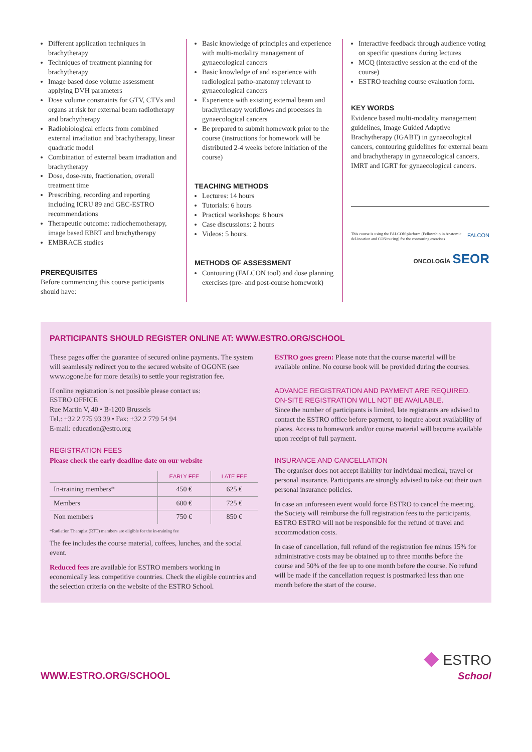Different application techniques in brachytherapy
Techniques of treatment planning for brachytherapy
Image based dose volume assessment applying DVH parameters
Dose volume constraints for GTV, CTVs and organs at risk for external beam radiotherapy and brachytherapy
Radiobiological effects from combined external irradiation and brachytherapy, linear quadratic model
Combination of external beam irradiation and brachytherapy
Dose, dose-rate, fractionation, overall treatment time
Prescribing, recording and reporting including ICRU 89 and GEC-ESTRO recommendations
Therapeutic outcome: radiochemotherapy, image based EBRT and brachytherapy
EMBRACE studies
PREREQUISITES
Before commencing this course participants should have:
Basic knowledge of principles and experience with multi-modality management of gynaecological cancers
Basic knowledge of and experience with radiological patho-anatomy relevant to gynaecological cancers
Experience with existing external beam and brachytherapy workflows and processes in gynaecological cancers
Be prepared to submit homework prior to the course (instructions for homework will be distributed 2-4 weeks before initiation of the course)
TEACHING METHODS
Lectures: 14 hours
Tutorials: 6 hours
Practical workshops: 8 hours
Case discussions: 2 hours
Videos: 5 hours.
METHODS OF ASSESSMENT
Contouring (FALCON tool) and dose planning exercises (pre- and post-course homework)
Interactive feedback through audience voting on specific questions during lectures
MCQ (interactive session at the end of the course)
ESTRO teaching course evaluation form.
KEY WORDS
Evidence based multi-modality management guidelines, Image Guided Adaptive Brachytherapy (IGABT) in gynaecological cancers, contouring guidelines for external beam and brachytherapy in gynaecological cancers, IMRT and IGRT for gynaecological cancers.
This course is using the FALCON platform (Fellowship in Anatomic deLineation and CONtouring) for the contouring exercises FALCON
ONCOLOGÍA SEOR
PARTICIPANTS SHOULD REGISTER ONLINE AT: WWW.ESTRO.ORG/SCHOOL
These pages offer the guarantee of secured online payments. The system will seamlessly redirect you to the secured website of OGONE (see www.ogone.be for more details) to settle your registration fee.
If online registration is not possible please contact us:
ESTRO OFFICE
Rue Martin V, 40 • B-1200 Brussels
Tel.: +32 2 775 93 39 • Fax: +32 2 779 54 94
E-mail: education@estro.org
REGISTRATION FEES
Please check the early deadline date on our website
| | EARLY FEE | LATE FEE |
| --- | --- | --- |
| In-training members* | 450 € | 625 € |
| Members | 600 € | 725 € |
| Non members | 750 € | 850 € |
*Radiation Therapist (RTT) members are eligible for the in-training fee
The fee includes the course material, coffees, lunches, and the social event.
Reduced fees are available for ESTRO members working in economically less competitive countries. Check the eligible countries and the selection criteria on the website of the ESTRO School.
ESTRO goes green: Please note that the course material will be available online. No course book will be provided during the courses.
ADVANCE REGISTRATION AND PAYMENT ARE REQUIRED.
ON-SITE REGISTRATION WILL NOT BE AVAILABLE.
Since the number of participants is limited, late registrants are advised to contact the ESTRO office before payment, to inquire about availability of places. Access to homework and/or course material will become available upon receipt of full payment.
INSURANCE AND CANCELLATION
The organiser does not accept liability for individual medical, travel or personal insurance. Participants are strongly advised to take out their own personal insurance policies.
In case an unforeseen event would force ESTRO to cancel the meeting, the Society will reimburse the full registration fees to the participants, ESTRO ESTRO will not be responsible for the refund of travel and accommodation costs.
In case of cancellation, full refund of the registration fee minus 15% for administrative costs may be obtained up to three months before the course and 50% of the fee up to one month before the course. No refund will be made if the cancellation request is postmarked less than one month before the start of the course.
WWW.ESTRO.ORG/SCHOOL
◆ ESTRO
School